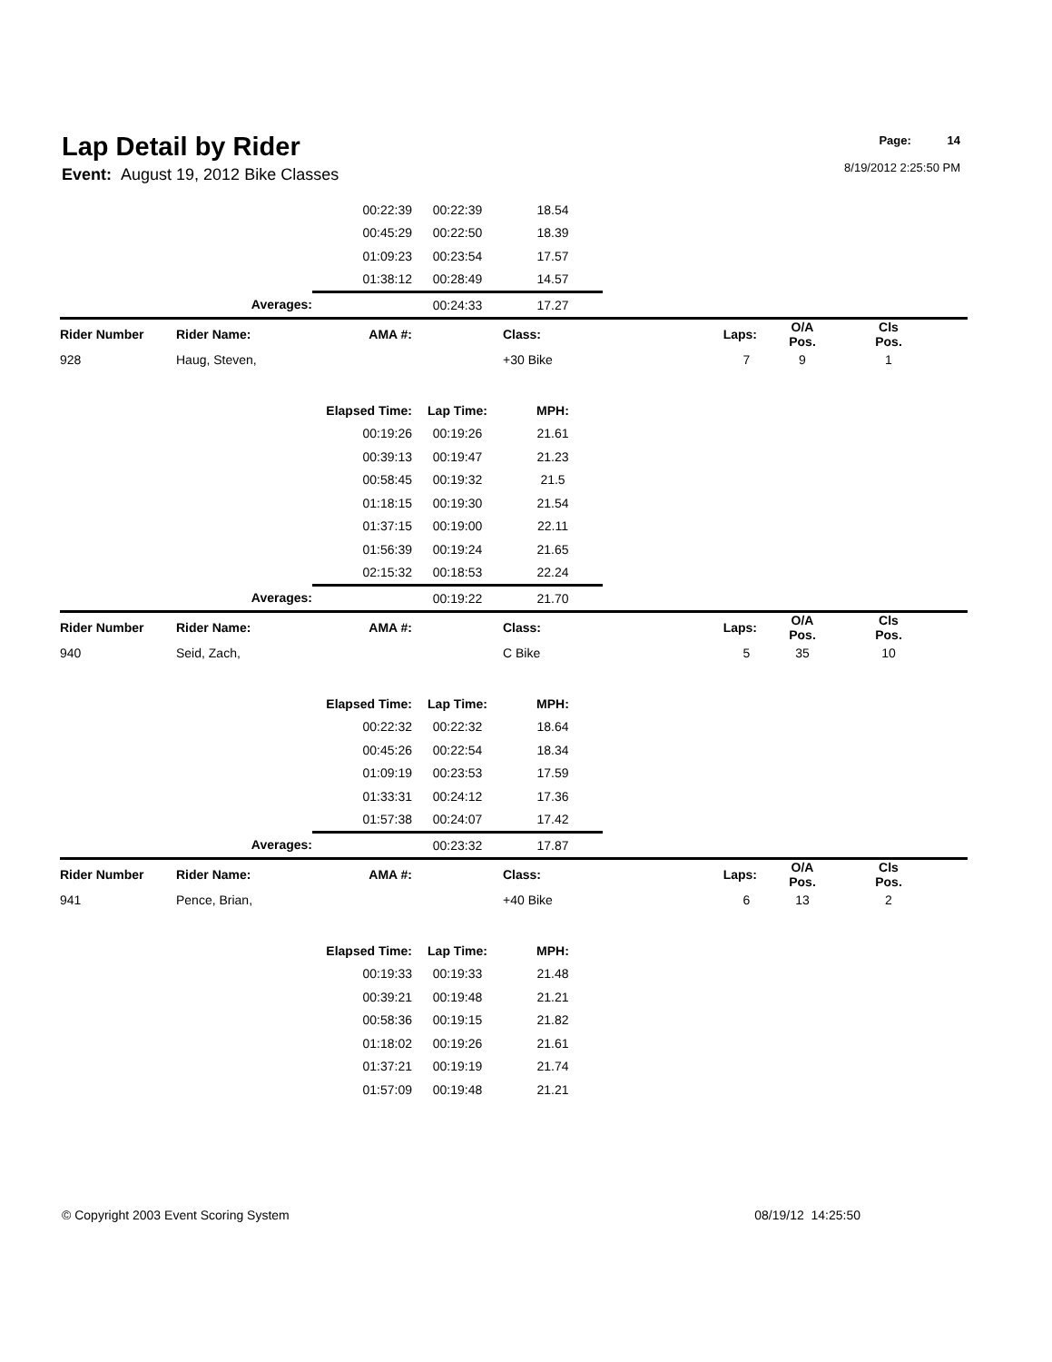Lap Detail by Rider
Page: 14
8/19/2012 2:25:50 PM
Event: August 19, 2012 Bike Classes
| | | 00:22:39 | 00:22:39 | 18.54 | | | | |
| | | 00:45:29 | 00:22:50 | 18.39 | | | | |
| | | 01:09:23 | 00:23:54 | 17.57 | | | | |
| | | 01:38:12 | 00:28:49 | 14.57 | | | | |
| | Averages: | | 00:24:33 | 17.27 | | | | |
| Rider Number | Rider Name: | AMA #: | | Class: | Laps: | O/A Pos. | Cls Pos. | |
| 928 | Haug, Steven, | | | +30 Bike | 7 | 9 | 1 | |
| | Elapsed Time: | | Lap Time: | MPH: | | | | |
| | | 00:19:26 | 00:19:26 | 21.61 | | | | |
| | | 00:39:13 | 00:19:47 | 21.23 | | | | |
| | | 00:58:45 | 00:19:32 | 21.5 | | | | |
| | | 01:18:15 | 00:19:30 | 21.54 | | | | |
| | | 01:37:15 | 00:19:00 | 22.11 | | | | |
| | | 01:56:39 | 00:19:24 | 21.65 | | | | |
| | | 02:15:32 | 00:18:53 | 22.24 | | | | |
| | Averages: | | 00:19:22 | 21.70 | | | | |
| Rider Number | Rider Name: | AMA #: | | Class: | Laps: | O/A Pos. | Cls Pos. | |
| 940 | Seid, Zach, | | | C Bike | 5 | 35 | 10 | |
| | Elapsed Time: | | Lap Time: | MPH: | | | | |
| | | 00:22:32 | 00:22:32 | 18.64 | | | | |
| | | 00:45:26 | 00:22:54 | 18.34 | | | | |
| | | 01:09:19 | 00:23:53 | 17.59 | | | | |
| | | 01:33:31 | 00:24:12 | 17.36 | | | | |
| | | 01:57:38 | 00:24:07 | 17.42 | | | | |
| | Averages: | | 00:23:32 | 17.87 | | | | |
| Rider Number | Rider Name: | AMA #: | | Class: | Laps: | O/A Pos. | Cls Pos. | |
| 941 | Pence, Brian, | | | +40 Bike | 6 | 13 | 2 | |
| | Elapsed Time: | | Lap Time: | MPH: | | | | |
| | | 00:19:33 | 00:19:33 | 21.48 | | | | |
| | | 00:39:21 | 00:19:48 | 21.21 | | | | |
| | | 00:58:36 | 00:19:15 | 21.82 | | | | |
| | | 01:18:02 | 00:19:26 | 21.61 | | | | |
| | | 01:37:21 | 00:19:19 | 21.74 | | | | |
| | | 01:57:09 | 00:19:48 | 21.21 | | | | |
© Copyright 2003 Event Scoring System 08/19/12 14:25:50